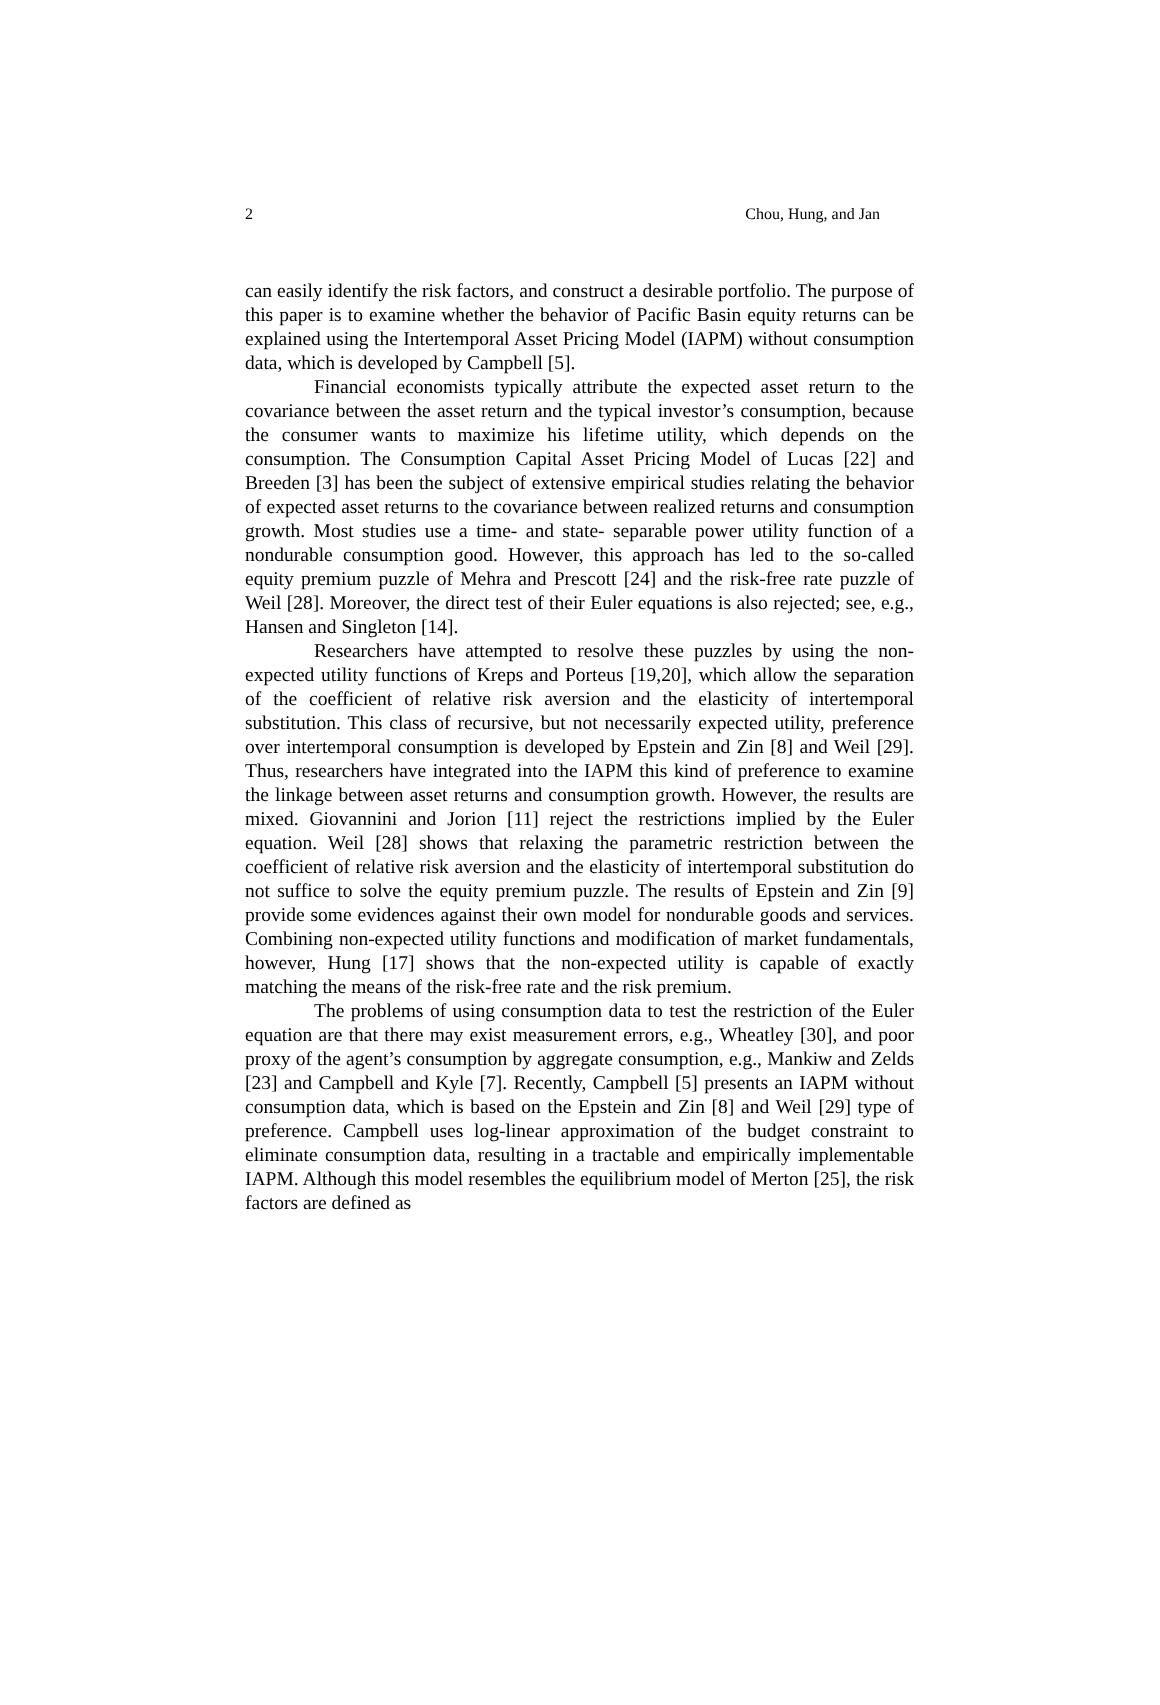2 Chou, Hung, and Jan
can easily identify the risk factors, and construct a desirable portfolio. The purpose of this paper is to examine whether the behavior of Pacific Basin equity returns can be explained using the Intertemporal Asset Pricing Model (IAPM) without consumption data, which is developed by Campbell [5].
Financial economists typically attribute the expected asset return to the covariance between the asset return and the typical investor’s consumption, because the consumer wants to maximize his lifetime utility, which depends on the consumption. The Consumption Capital Asset Pricing Model of Lucas [22] and Breeden [3] has been the subject of extensive empirical studies relating the behavior of expected asset returns to the covariance between realized returns and consumption growth. Most studies use a time- and state- separable power utility function of a nondurable consumption good. However, this approach has led to the so-called equity premium puzzle of Mehra and Prescott [24] and the risk-free rate puzzle of Weil [28]. Moreover, the direct test of their Euler equations is also rejected; see, e.g., Hansen and Singleton [14].
Researchers have attempted to resolve these puzzles by using the non-expected utility functions of Kreps and Porteus [19,20], which allow the separation of the coefficient of relative risk aversion and the elasticity of intertemporal substitution. This class of recursive, but not necessarily expected utility, preference over intertemporal consumption is developed by Epstein and Zin [8] and Weil [29]. Thus, researchers have integrated into the IAPM this kind of preference to examine the linkage between asset returns and consumption growth. However, the results are mixed. Giovannini and Jorion [11] reject the restrictions implied by the Euler equation. Weil [28] shows that relaxing the parametric restriction between the coefficient of relative risk aversion and the elasticity of intertemporal substitution do not suffice to solve the equity premium puzzle. The results of Epstein and Zin [9] provide some evidences against their own model for nondurable goods and services. Combining non-expected utility functions and modification of market fundamentals, however, Hung [17] shows that the non-expected utility is capable of exactly matching the means of the risk-free rate and the risk premium.
The problems of using consumption data to test the restriction of the Euler equation are that there may exist measurement errors, e.g., Wheatley [30], and poor proxy of the agent’s consumption by aggregate consumption, e.g., Mankiw and Zelds [23] and Campbell and Kyle [7]. Recently, Campbell [5] presents an IAPM without consumption data, which is based on the Epstein and Zin [8] and Weil [29] type of preference. Campbell uses log-linear approximation of the budget constraint to eliminate consumption data, resulting in a tractable and empirically implementable IAPM. Although this model resembles the equilibrium model of Merton [25], the risk factors are defined as